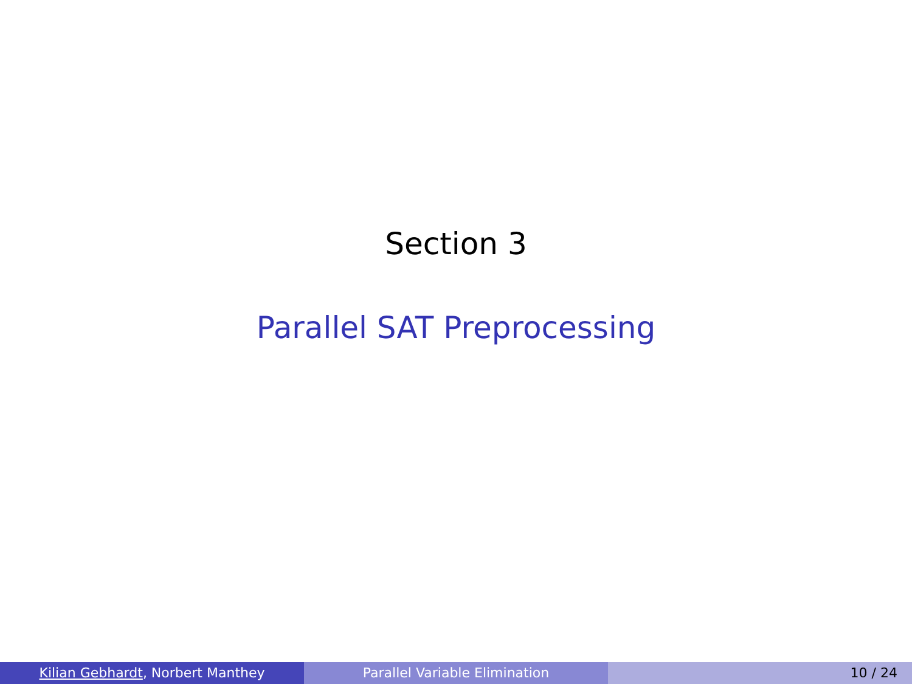Section 3
Parallel SAT Preprocessing
Kilian Gebhardt, Norbert Manthey Parallel Variable Elimination 10 / 24